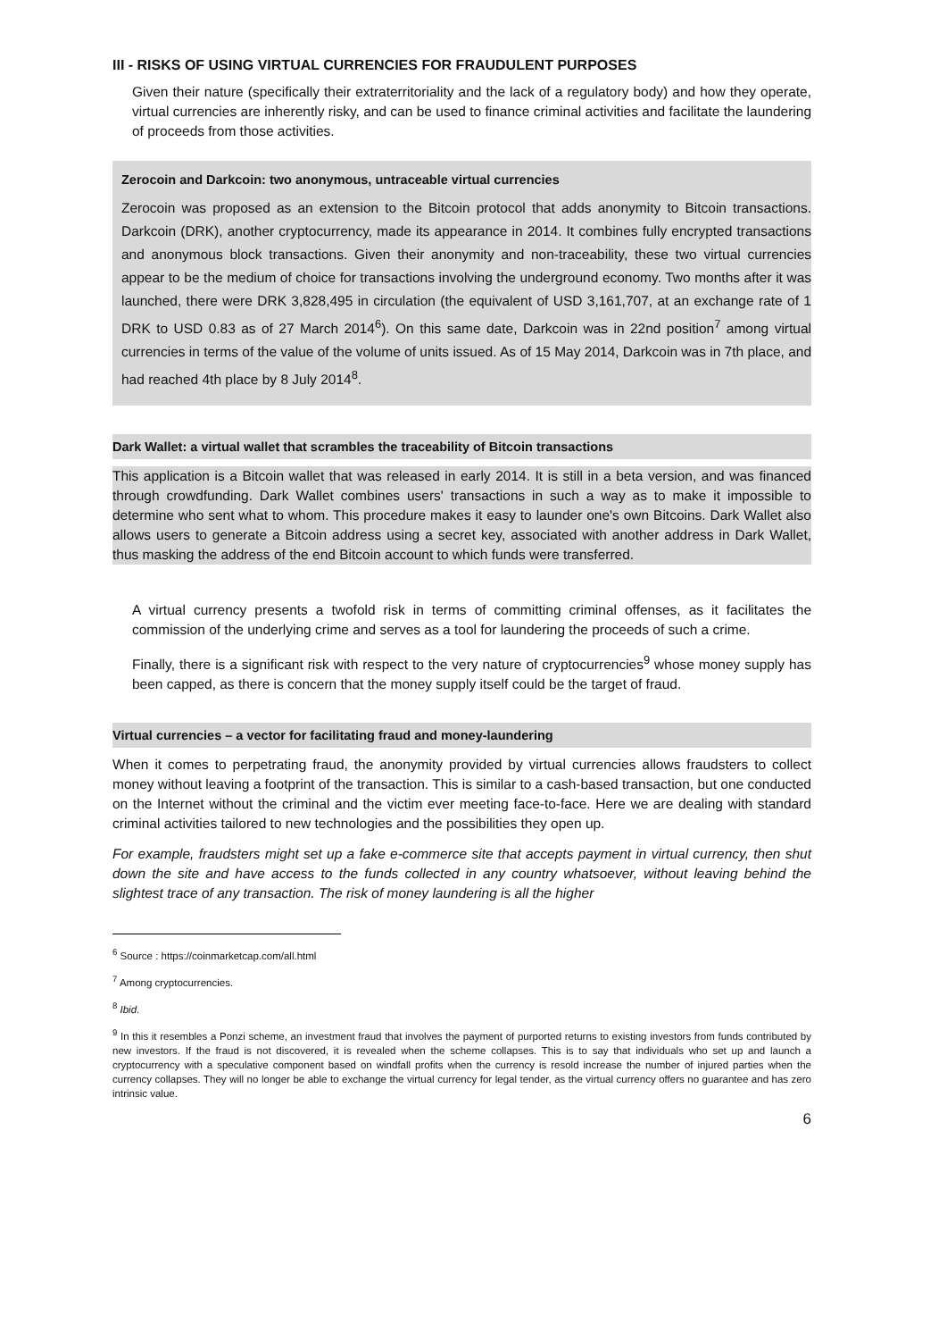III - RISKS OF USING VIRTUAL CURRENCIES FOR FRAUDULENT PURPOSES
Given their nature (specifically their extraterritoriality and the lack of a regulatory body) and how they operate, virtual currencies are inherently risky, and can be used to finance criminal activities and facilitate the laundering of proceeds from those activities.
Zerocoin and Darkcoin: two anonymous, untraceable virtual currencies
Zerocoin was proposed as an extension to the Bitcoin protocol that adds anonymity to Bitcoin transactions. Darkcoin (DRK), another cryptocurrency, made its appearance in 2014. It combines fully encrypted transactions and anonymous block transactions. Given their anonymity and non-traceability, these two virtual currencies appear to be the medium of choice for transactions involving the underground economy. Two months after it was launched, there were DRK 3,828,495 in circulation (the equivalent of USD 3,161,707, at an exchange rate of 1 DRK to USD 0.83 as of 27 March 2014<sup>6</sup>). On this same date, Darkcoin was in 22nd position<sup>7</sup> among virtual currencies in terms of the value of the volume of units issued. As of 15 May 2014, Darkcoin was in 7th place, and had reached 4th place by 8 July 2014<sup>8</sup>.
Dark Wallet: a virtual wallet that scrambles the traceability of Bitcoin transactions
This application is a Bitcoin wallet that was released in early 2014. It is still in a beta version, and was financed through crowdfunding. Dark Wallet combines users' transactions in such a way as to make it impossible to determine who sent what to whom. This procedure makes it easy to launder one's own Bitcoins. Dark Wallet also allows users to generate a Bitcoin address using a secret key, associated with another address in Dark Wallet, thus masking the address of the end Bitcoin account to which funds were transferred.
A virtual currency presents a twofold risk in terms of committing criminal offenses, as it facilitates the commission of the underlying crime and serves as a tool for laundering the proceeds of such a crime.
Finally, there is a significant risk with respect to the very nature of cryptocurrencies<sup>9</sup> whose money supply has been capped, as there is concern that the money supply itself could be the target of fraud.
Virtual currencies – a vector for facilitating fraud and money-laundering
When it comes to perpetrating fraud, the anonymity provided by virtual currencies allows fraudsters to collect money without leaving a footprint of the transaction. This is similar to a cash-based transaction, but one conducted on the Internet without the criminal and the victim ever meeting face-to-face. Here we are dealing with standard criminal activities tailored to new technologies and the possibilities they open up.
For example, fraudsters might set up a fake e-commerce site that accepts payment in virtual currency, then shut down the site and have access to the funds collected in any country whatsoever, without leaving behind the slightest trace of any transaction. The risk of money laundering is all the higher
<sup>6</sup> Source : https://coinmarketcap.com/all.html
<sup>7</sup> Among cryptocurrencies.
<sup>8</sup> Ibid.
<sup>9</sup> In this it resembles a Ponzi scheme, an investment fraud that involves the payment of purported returns to existing investors from funds contributed by new investors. If the fraud is not discovered, it is revealed when the scheme collapses. This is to say that individuals who set up and launch a cryptocurrency with a speculative component based on windfall profits when the currency is resold increase the number of injured parties when the currency collapses. They will no longer be able to exchange the virtual currency for legal tender, as the virtual currency offers no guarantee and has zero intrinsic value.
6